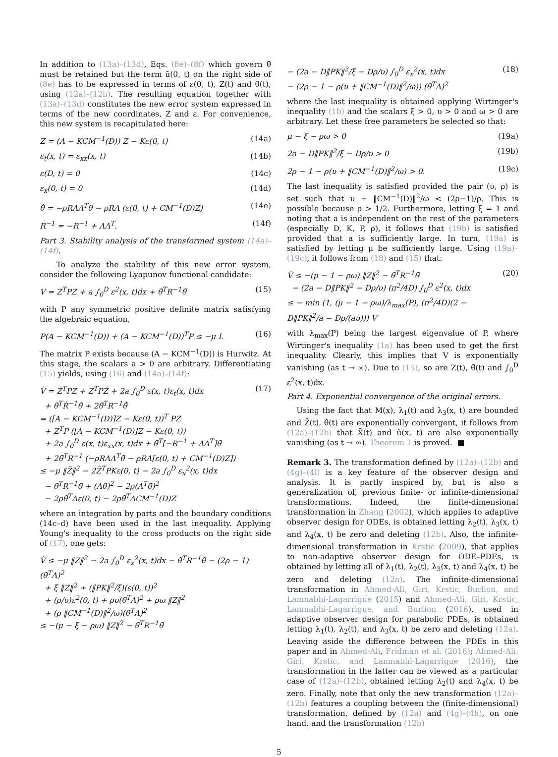In addition to (13a)–(13d), Eqs. (8e)–(8f) which govern θ̃ must be retained but the term ũ(0, t) on the right side of (8e) has to be expressed in terms of ε(0, t), Z(t) and θ̃(t), using (12a)–(12b). The resulting equation together with (13a)–(13d) constitutes the new error system expressed in terms of the new coordinates, Z and ε. For convenience, this new system is recapitulated here:
Ż = (A − KCM<sup>−1</sup>(D)) Z − Kε(0, t) (14a)
ε<sub>t</sub>(x, t) = ε<sub>xx</sub>(x, t) (14b)
ε(D, t) = 0 (14c)
ε<sub>x</sub>(0, t) = 0 (14d)
θ̃̇ = −ρRΛΛ<sup>T</sup>θ̃ − ρRΛ (ε(0, t) + CM<sup>−1</sup>(D)Z) (14e)
Ṙ<sup>−1</sup> = −R<sup>−1</sup> + ΛΛ<sup>T</sup>. (14f)
Part 3. Stability analysis of the transformed system (14a)–(14f).
To analyze the stability of this new error system, consider the following Lyapunov functional candidate:
V = Z<sup>T</sup>PZ + a ∫<sub>0</sub><sup>D</sup> ε<sup>2</sup>(x, t)dx + θ̃<sup>T</sup>R<sup>−1</sup>θ̃ (15)
with P any symmetric positive definite matrix satisfying the algebraic equation,
P(A − KCM<sup>−1</sup>(D)) + (A − KCM<sup>−1</sup>(D))<sup>T</sup>P ≤ −μ I. (16)
The matrix P exists because (A − KCM<sup>−1</sup>(D)) is Hurwitz. At this stage, the scalars a > 0 are arbitrary. Differentiating (15) yields, using (16) and (14a)–(14f):
V̇ = Ż<sup>T</sup>PZ + Z<sup>T</sup>PŻ + 2a ∫<sub>0</sub><sup>D</sup> ε(x, t)ε<sub>t</sub>(x, t)dx
+ θ̃<sup>T</sup>Ṙ<sup>−1</sup>θ̃ + 2θ̃<sup>T</sup>R<sup>−1</sup>θ̃̇
= ([A − KCM<sup>−1</sup>(D)]Z − Kε(0, t))<sup>T</sup> PZ
+ Z<sup>T</sup>P ([A − KCM<sup>−1</sup>(D)]Z − Kε(0, t))
+ 2a ∫<sub>0</sub><sup>D</sup> ε(x, t)ε<sub>xx</sub>(x, t)dx + θ̃<sup>T</sup>[−R<sup>−1</sup> + ΛΛ<sup>T</sup>]θ̃
+ 2θ̃<sup>T</sup>R<sup>−1</sup> (−ρRΛΛ<sup>T</sup>θ̃ − ρRΛ[ε(0, t) + CM<sup>−1</sup>(D)Z])
≤ −μ ‖Z̃‖<sup>2</sup> − 2Z̃<sup>T</sup>PKε(0, t) − 2a ∫<sub>0</sub><sup>D</sup> ε<sub>x</sub><sup>2</sup>(x, t)dx
− θ̃<sup>T</sup>R<sup>−1</sup>θ̃ + (Λθ̃)<sup>2</sup> − 2ρ(Λ<sup>T</sup>θ̃)<sup>2</sup>
− 2ρθ̃<sup>T</sup>Λε(0, t) − 2ρθ̃<sup>T</sup>ΛCM<sup>−1</sup>(D)Z (17)
where an integration by parts and the boundary conditions (14c–d) have been used in the last inequality. Applying Young's inequality to the cross products on the right side of (17), one gets:
V̇ ≤ −μ ‖Z‖<sup>2</sup> − 2a ∫<sub>0</sub><sup>D</sup> ε<sub>x</sub><sup>2</sup>(x, t)dx − θ̃<sup>T</sup>R<sup>−1</sup>θ̃ − (2ρ − 1)(θ̃<sup>T</sup>Λ)<sup>2</sup>
+ ξ ‖Z‖<sup>2</sup> + (‖PK‖<sup>2</sup>/ξ)(ε(0, t))<sup>2</sup>
+ (ρ/υ)ε<sup>2</sup>(0, t) + ρυ(θ̃<sup>T</sup>Λ)<sup>2</sup> + ρω ‖Z‖<sup>2</sup>
+ (ρ ‖CM<sup>−1</sup>(D)‖<sup>2</sup>/ω)(θ̃<sup>T</sup>Λ)<sup>2</sup>
≤ −(μ − ξ − ρω) ‖Z‖<sup>2</sup> − θ̃<sup>T</sup>R<sup>−1</sup>θ̃
− (2a − D‖PK‖<sup>2</sup>/ξ − Dρ/υ) ∫<sub>0</sub><sup>D</sup> ε<sub>x</sub><sup>2</sup>(x, t)dx
− (2ρ − 1 − ρ(υ + ‖CM<sup>−1</sup>(D)‖<sup>2</sup>/ω)) (θ̃<sup>T</sup>Λ)<sup>2</sup> (18)
where the last inequality is obtained applying Wirtinger's inequality (1b) and the scalars ξ > 0, υ > 0 and ω > 0 are arbitrary. Let these free parameters be selected so that:
μ − ξ − ρω > 0 (19a)
2a − D‖PK‖<sup>2</sup>/ξ − Dρ/υ > 0 (19b)
2ρ − 1 − ρ(υ + ‖CM<sup>−1</sup>(D)‖<sup>2</sup>/ω) > 0. (19c)
The last inequality is satisfied provided the pair (υ, ρ) is set such that υ + ‖CM<sup>−1</sup>(D)‖<sup>2</sup>/ω < (2ρ−1)/ρ. This is possible because ρ > 1/2. Furthermore, letting ξ = 1 and noting that a is independent on the rest of the parameters (especially D, K, P, ρ), it follows that (19b) is satisfied provided that a is sufficiently large. In turn, (19a) is satisfied by letting μ be sufficiently large. Using (19a)–(19c), it follows from (18) and (15) that:
V̇ ≤ −(μ − 1 − ρω) ‖Z‖<sup>2</sup> − θ̃<sup>T</sup>R<sup>−1</sup>θ̃
− (2a − D‖PK‖<sup>2</sup> − Dρ/υ) (π<sup>2</sup>/4D) ∫<sub>0</sub><sup>D</sup> ε<sup>2</sup>(x, t)dx
≤ − min (1, (μ − 1 − ρω)/λ<sub>max</sub>(P), (π<sup>2</sup>/4D)(2 − D‖PK‖<sup>2</sup>/a − Dρ/(aυ))) V (20)
with λ<sub>max</sub>(P) being the largest eigenvalue of P, where Wirtinger's inequality (1a) has been used to get the first inequality. Clearly, this implies that V is exponentially vanishing (as t → ∞). Due to (15), so are Z(t), θ̃(t) and ∫<sub>0</sub><sup>D</sup> ε<sup>2</sup>(x, t)dx.
Part 4. Exponential convergence of the original errors.
Using the fact that M(x), λ<sub>1</sub>(t) and λ<sub>3</sub>(x, t) are bounded and Z̃(t), θ̃(t) are exponentially convergent, it follows from (12a)–(12b) that X̃(t) and ũ(x, t) are also exponentially vanishing (as t → ∞). Theorem 1 is proved. ■
Remark 3. The transformation defined by (12a)–(12b) and (4g)–(4l) is a key feature of the observer design and analysis. It is partly inspired by, but is also a generalization of, previous finite- or infinite-dimensional transformations. Indeed, the finite-dimensional transformation in Zhang (2002), which applies to adaptive observer design for ODEs, is obtained letting λ<sub>2</sub>(t), λ<sub>3</sub>(x, t) and λ<sub>4</sub>(x, t) be zero and deleting (12b). Also, the infinite-dimensional transformation in Krstic (2009), that applies to non-adaptive observer design for ODE–PDEs, is obtained by letting all of λ<sub>1</sub>(t), λ<sub>2</sub>(t), λ<sub>3</sub>(x, t) and λ<sub>4</sub>(x, t) be zero and deleting (12a). The infinite-dimensional transformation in Ahmed-Ali, Giri, Krstic, Burlion, and Lamnabhi-Lagarrigue (2015) and Ahmed-Ali, Giri, Krstic, Lamnabhi-Lagarrigue, and Burlion (2016), used in adaptive observer design for parabolic PDEs, is obtained letting λ<sub>1</sub>(t), λ<sub>2</sub>(t), and λ<sub>3</sub>(x, t) be zero and deleting (12a). Leaving aside the difference between the PDEs in this paper and in Ahmed-Ali, Fridman et al. (2016); Ahmed-Ali, Giri, Krstic, and Lamnabhi-Lagarrigue (2016), the transformation in the latter can be viewed as a particular case of (12a)–(12b), obtained letting λ<sub>2</sub>(t) and λ<sub>4</sub>(x, t) be zero. Finally, note that only the new transformation (12a)–(12b) features a coupling between the (finite-dimensional) transformation, defined by (12a) and (4g)–(4h), on one hand, and the transformation (12b)
5